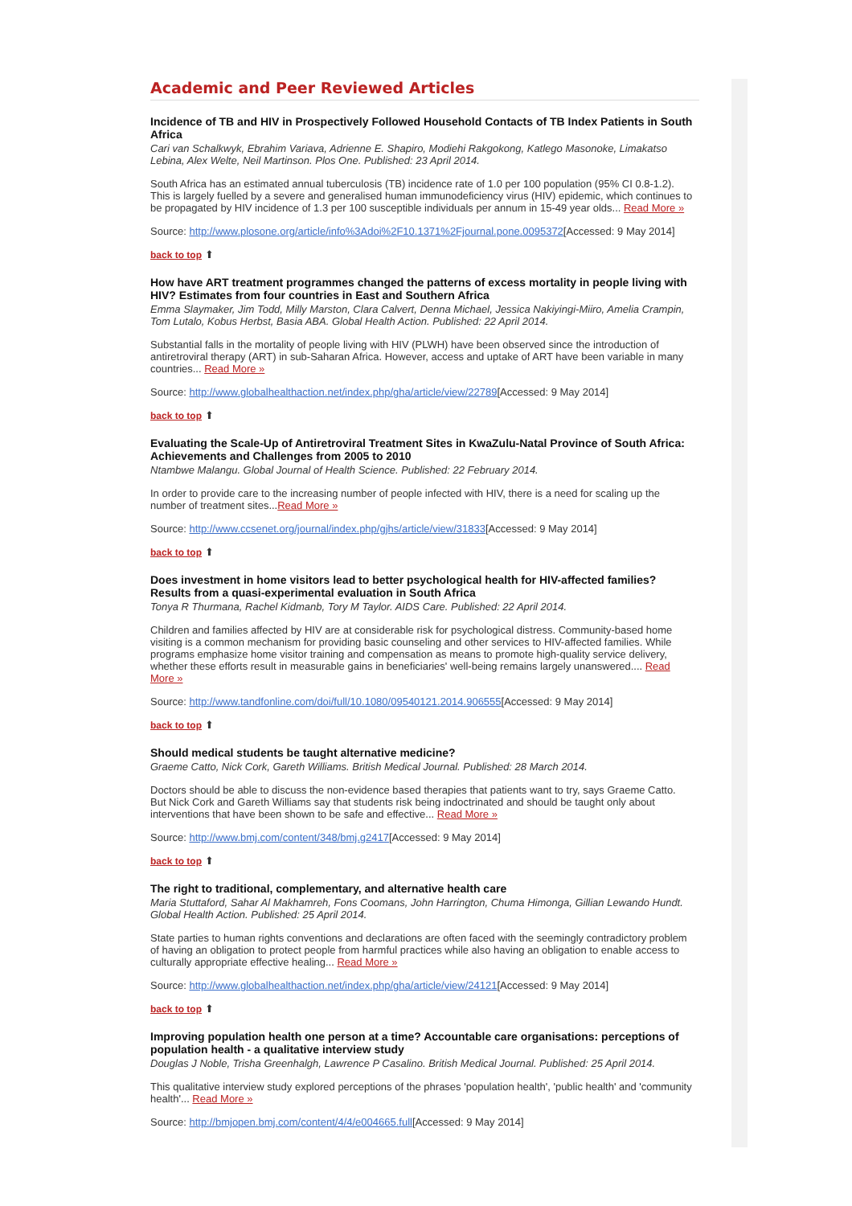Academic and Peer Reviewed Articles
Incidence of TB and HIV in Prospectively Followed Household Contacts of TB Index Patients in South Africa
Cari van Schalkwyk, Ebrahim Variava, Adrienne E. Shapiro, Modiehi Rakgokong, Katlego Masonoke, Limakatso Lebina, Alex Welte, Neil Martinson. Plos One. Published: 23 April 2014.
South Africa has an estimated annual tuberculosis (TB) incidence rate of 1.0 per 100 population (95% CI 0.8-1.2). This is largely fuelled by a severe and generalised human immunodeficiency virus (HIV) epidemic, which continues to be propagated by HIV incidence of 1.3 per 100 susceptible individuals per annum in 15-49 year olds... Read More »
Source: http://www.plosone.org/article/info%3Adoi%2F10.1371%2Fjournal.pone.0095372[Accessed: 9 May 2014]
back to top ⬆
How have ART treatment programmes changed the patterns of excess mortality in people living with HIV? Estimates from four countries in East and Southern Africa
Emma Slaymaker, Jim Todd, Milly Marston, Clara Calvert, Denna Michael, Jessica Nakiyingi-Miiro, Amelia Crampin, Tom Lutalo, Kobus Herbst, Basia ABA. Global Health Action. Published: 22 April 2014.
Substantial falls in the mortality of people living with HIV (PLWH) have been observed since the introduction of antiretroviral therapy (ART) in sub-Saharan Africa. However, access and uptake of ART have been variable in many countries... Read More »
Source: http://www.globalhealthaction.net/index.php/gha/article/view/22789[Accessed: 9 May 2014]
back to top ⬆
Evaluating the Scale-Up of Antiretroviral Treatment Sites in KwaZulu-Natal Province of South Africa: Achievements and Challenges from 2005 to 2010
Ntambwe Malangu. Global Journal of Health Science. Published: 22 February 2014.
In order to provide care to the increasing number of people infected with HIV, there is a need for scaling up the number of treatment sites...Read More »
Source: http://www.ccsenet.org/journal/index.php/gjhs/article/view/31833[Accessed: 9 May 2014]
back to top ⬆
Does investment in home visitors lead to better psychological health for HIV-affected families? Results from a quasi-experimental evaluation in South Africa
Tonya R Thurmana, Rachel Kidmanb, Tory M Taylor. AIDS Care. Published: 22 April 2014.
Children and families affected by HIV are at considerable risk for psychological distress. Community-based home visiting is a common mechanism for providing basic counseling and other services to HIV-affected families. While programs emphasize home visitor training and compensation as means to promote high-quality service delivery, whether these efforts result in measurable gains in beneficiaries' well-being remains largely unanswered.... Read More »
Source: http://www.tandfonline.com/doi/full/10.1080/09540121.2014.906555[Accessed: 9 May 2014]
back to top ⬆
Should medical students be taught alternative medicine?
Graeme Catto, Nick Cork, Gareth Williams. British Medical Journal. Published: 28 March 2014.
Doctors should be able to discuss the non-evidence based therapies that patients want to try, says Graeme Catto. But Nick Cork and Gareth Williams say that students risk being indoctrinated and should be taught only about interventions that have been shown to be safe and effective... Read More »
Source: http://www.bmj.com/content/348/bmj.g2417[Accessed: 9 May 2014]
back to top ⬆
The right to traditional, complementary, and alternative health care
Maria Stuttaford, Sahar Al Makhamreh, Fons Coomans, John Harrington, Chuma Himonga, Gillian Lewando Hundt. Global Health Action. Published: 25 April 2014.
State parties to human rights conventions and declarations are often faced with the seemingly contradictory problem of having an obligation to protect people from harmful practices while also having an obligation to enable access to culturally appropriate effective healing... Read More »
Source: http://www.globalhealthaction.net/index.php/gha/article/view/24121[Accessed: 9 May 2014]
back to top ⬆
Improving population health one person at a time? Accountable care organisations: perceptions of population health - a qualitative interview study
Douglas J Noble, Trisha Greenhalgh, Lawrence P Casalino. British Medical Journal. Published: 25 April 2014.
This qualitative interview study explored perceptions of the phrases 'population health', 'public health' and 'community health'... Read More »
Source: http://bmjopen.bmj.com/content/4/4/e004665.full[Accessed: 9 May 2014]